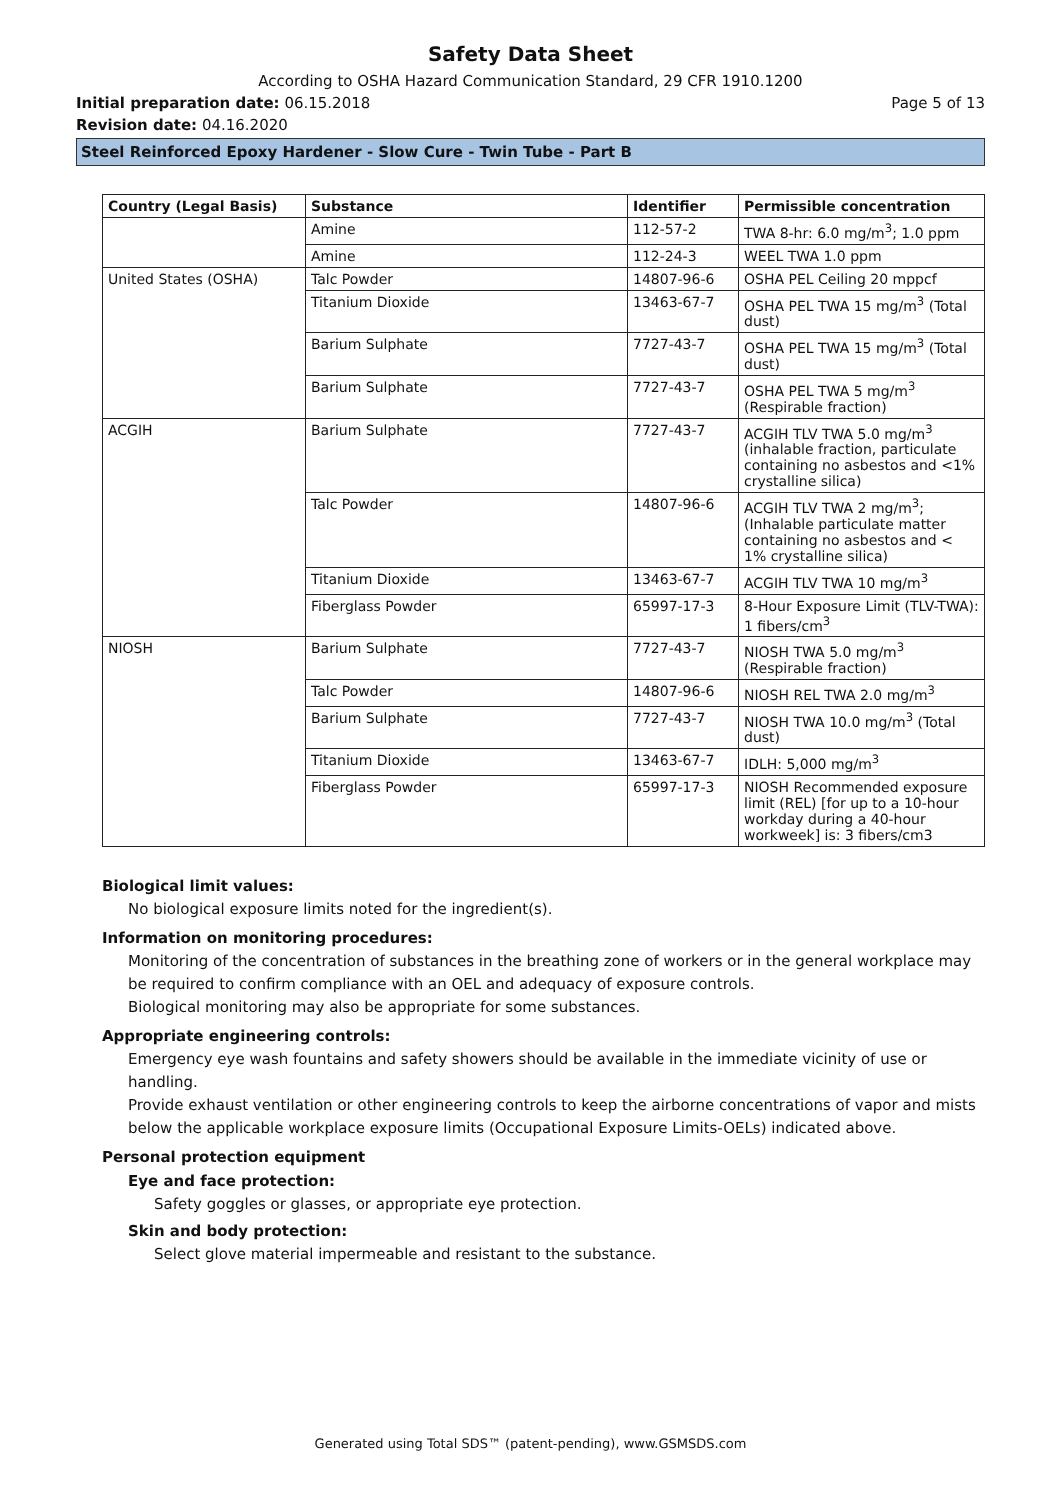Safety Data Sheet
According to OSHA Hazard Communication Standard, 29 CFR 1910.1200
Initial preparation date: 06.15.2018 Page 5 of 13
Revision date: 04.16.2020
Steel Reinforced Epoxy Hardener - Slow Cure - Twin Tube - Part B
| Country (Legal Basis) | Substance | Identifier | Permissible concentration |
| --- | --- | --- | --- |
| | Amine | 112-57-2 | TWA 8-hr: 6.0 mg/m<sup>3</sup>; 1.0 ppm |
| | Amine | 112-24-3 | WEEL TWA 1.0 ppm |
| United States (OSHA) | Talc Powder | 14807-96-6 | OSHA PEL Ceiling 20 mppcf |
| | Titanium Dioxide | 13463-67-7 | OSHA PEL TWA 15 mg/m<sup>3</sup> (Total dust) |
| | Barium Sulphate | 7727-43-7 | OSHA PEL TWA 15 mg/m<sup>3</sup> (Total dust) |
| | Barium Sulphate | 7727-43-7 | OSHA PEL TWA 5 mg/m<sup>3</sup> (Respirable fraction) |
| ACGIH | Barium Sulphate | 7727-43-7 | ACGIH TLV TWA 5.0 mg/m<sup>3</sup> (inhalable fraction, particulate containing no asbestos and <1% crystalline silica) |
| | Talc Powder | 14807-96-6 | ACGIH TLV TWA 2 mg/m<sup>3</sup>; (Inhalable particulate matter containing no asbestos and < 1% crystalline silica) |
| | Titanium Dioxide | 13463-67-7 | ACGIH TLV TWA 10 mg/m<sup>3</sup> |
| | Fiberglass Powder | 65997-17-3 | 8-Hour Exposure Limit (TLV-TWA): 1 fibers/cm<sup>3</sup> |
| NIOSH | Barium Sulphate | 7727-43-7 | NIOSH TWA 5.0 mg/m<sup>3</sup> (Respirable fraction) |
| | Talc Powder | 14807-96-6 | NIOSH REL TWA 2.0 mg/m<sup>3</sup> |
| | Barium Sulphate | 7727-43-7 | NIOSH TWA 10.0 mg/m<sup>3</sup> (Total dust) |
| | Titanium Dioxide | 13463-67-7 | IDLH: 5,000 mg/m<sup>3</sup> |
| | Fiberglass Powder | 65997-17-3 | NIOSH Recommended exposure limit (REL) [for up to a 10-hour workday during a 40-hour workweek] is: 3 fibers/cm3 |
Biological limit values:
No biological exposure limits noted for the ingredient(s).
Information on monitoring procedures:
Monitoring of the concentration of substances in the breathing zone of workers or in the general workplace may be required to confirm compliance with an OEL and adequacy of exposure controls.
Biological monitoring may also be appropriate for some substances.
Appropriate engineering controls:
Emergency eye wash fountains and safety showers should be available in the immediate vicinity of use or handling.
Provide exhaust ventilation or other engineering controls to keep the airborne concentrations of vapor and mists below the applicable workplace exposure limits (Occupational Exposure Limits-OELs) indicated above.
Personal protection equipment
Eye and face protection:
Safety goggles or glasses, or appropriate eye protection.
Skin and body protection:
Select glove material impermeable and resistant to the substance.
Generated using Total SDS™ (patent-pending), www.GSMSDS.com